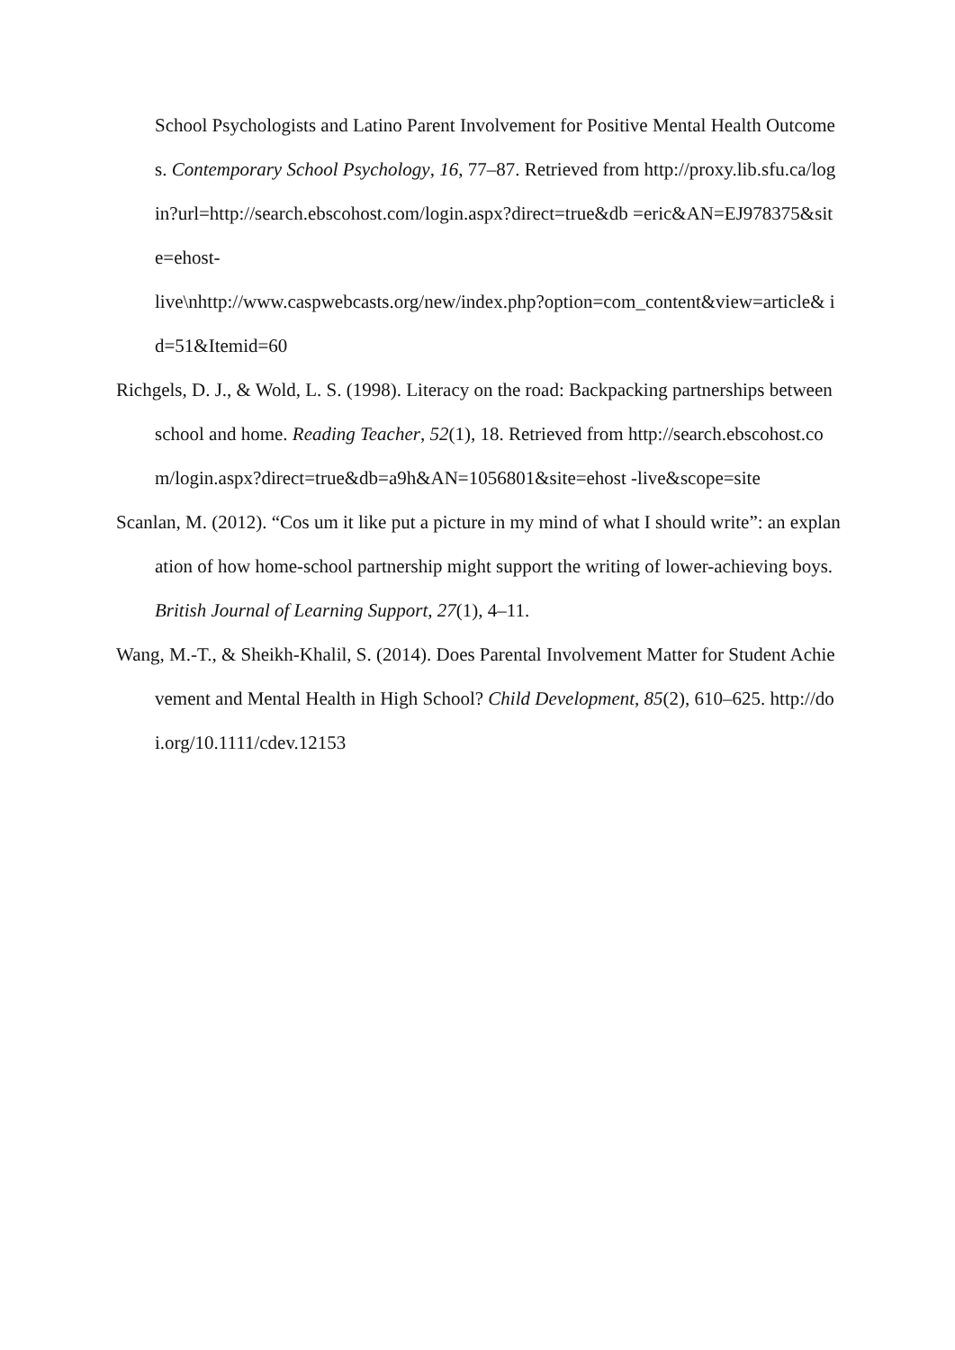School Psychologists and Latino Parent Involvement for Positive Mental Health Outcomes. Contemporary School Psychology, 16, 77–87. Retrieved from http://proxy.lib.sfu.ca/login?url=http://search.ebscohost.com/login.aspx?direct=true&db =eric&AN=EJ978375&site=ehost-
live\nhttp://www.caspwebcasts.org/new/index.php?option=com_content&view=article& id=51&Itemid=60
Richgels, D. J., & Wold, L. S. (1998). Literacy on the road: Backpacking partnerships between school and home. Reading Teacher, 52(1), 18. Retrieved from http://search.ebscohost.com/login.aspx?direct=true&db=a9h&AN=1056801&site=ehost -live&scope=site
Scanlan, M. (2012). “Cos um it like put a picture in my mind of what I should write”: an explanation of how home-school partnership might support the writing of lower-achieving boys. British Journal of Learning Support, 27(1), 4–11.
Wang, M.-T., & Sheikh-Khalil, S. (2014). Does Parental Involvement Matter for Student Achievement and Mental Health in High School? Child Development, 85(2), 610–625. http://doi.org/10.1111/cdev.12153